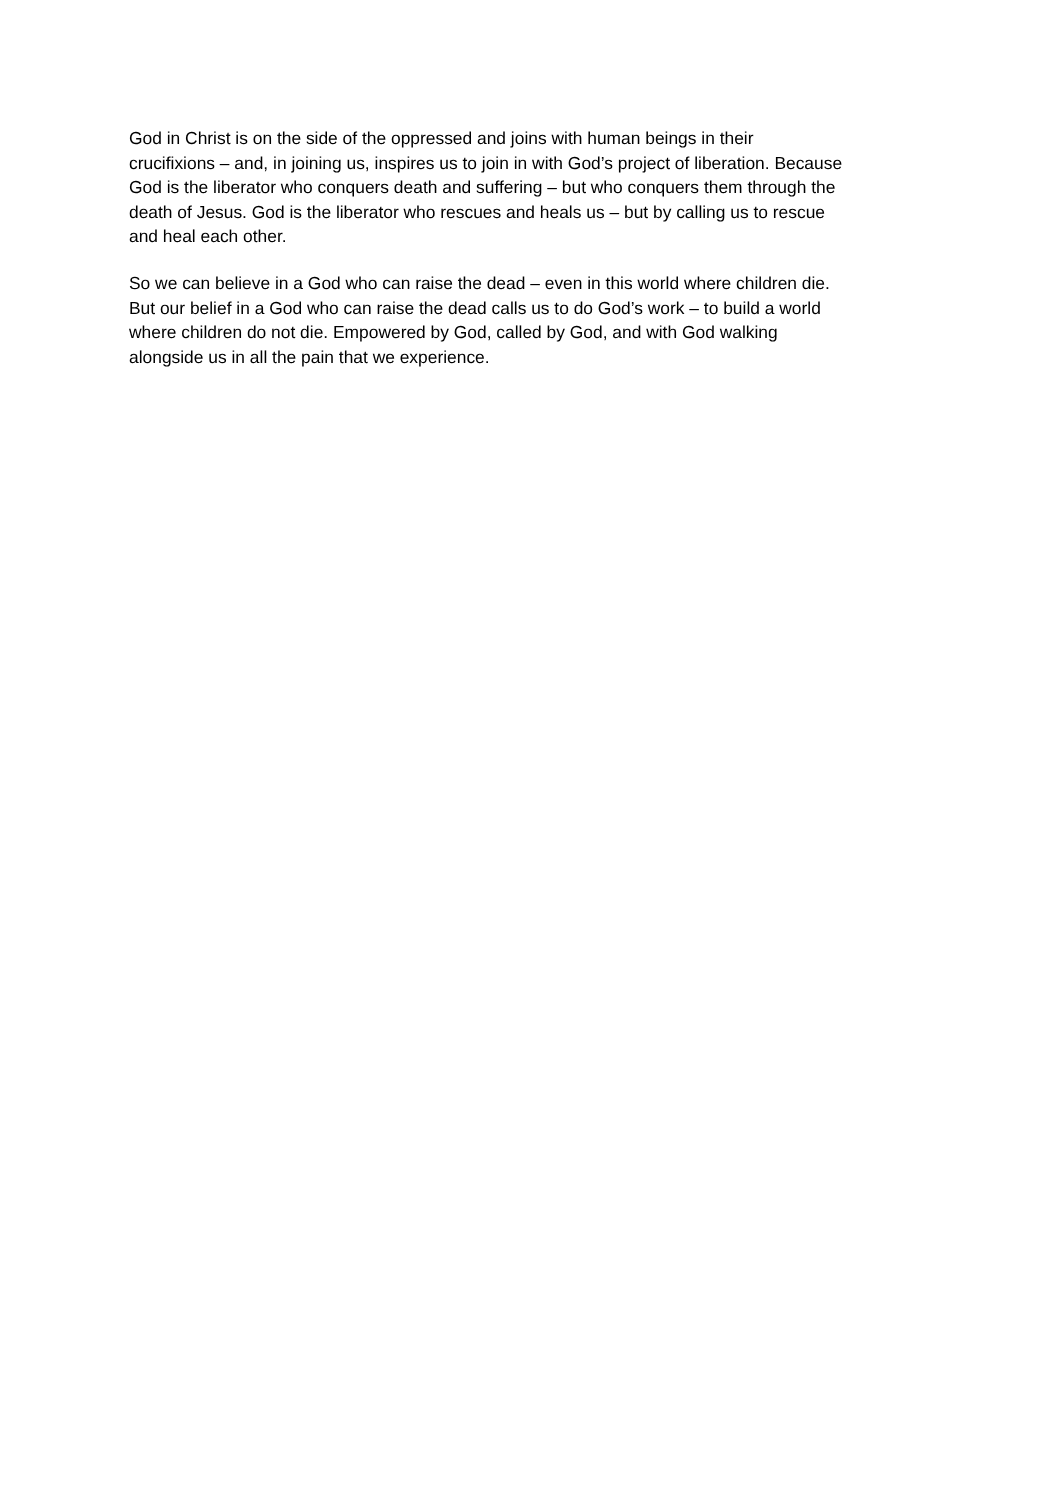God in Christ is on the side of the oppressed and joins with human beings in their
crucifixions – and, in joining us, inspires us to join in with God’s project of liberation. Because
God is the liberator who conquers death and suffering – but who conquers them through the
death of Jesus. God is the liberator who rescues and heals us – but by calling us to rescue
and heal each other.
So we can believe in a God who can raise the dead – even in this world where children die.
But our belief in a God who can raise the dead calls us to do God’s work – to build a world
where children do not die. Empowered by God, called by God, and with God walking
alongside us in all the pain that we experience.